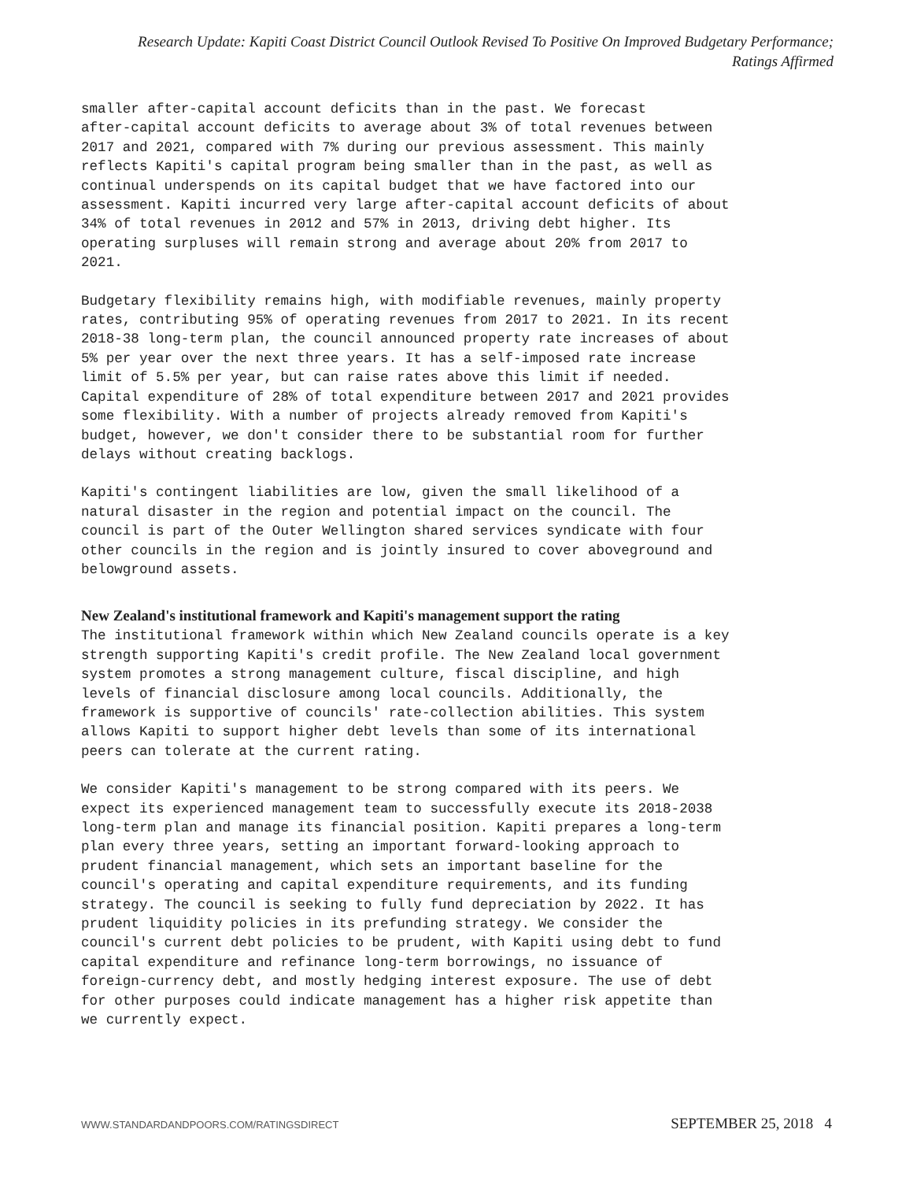Research Update: Kapiti Coast District Council Outlook Revised To Positive On Improved Budgetary Performance;
Ratings Affirmed
smaller after-capital account deficits than in the past. We forecast after-capital account deficits to average about 3% of total revenues between 2017 and 2021, compared with 7% during our previous assessment. This mainly reflects Kapiti's capital program being smaller than in the past, as well as continual underspends on its capital budget that we have factored into our assessment. Kapiti incurred very large after-capital account deficits of about 34% of total revenues in 2012 and 57% in 2013, driving debt higher. Its operating surpluses will remain strong and average about 20% from 2017 to 2021.
Budgetary flexibility remains high, with modifiable revenues, mainly property rates, contributing 95% of operating revenues from 2017 to 2021. In its recent 2018-38 long-term plan, the council announced property rate increases of about 5% per year over the next three years. It has a self-imposed rate increase limit of 5.5% per year, but can raise rates above this limit if needed. Capital expenditure of 28% of total expenditure between 2017 and 2021 provides some flexibility. With a number of projects already removed from Kapiti's budget, however, we don't consider there to be substantial room for further delays without creating backlogs.
Kapiti's contingent liabilities are low, given the small likelihood of a natural disaster in the region and potential impact on the council. The council is part of the Outer Wellington shared services syndicate with four other councils in the region and is jointly insured to cover aboveground and belowground assets.
New Zealand's institutional framework and Kapiti's management support the rating
The institutional framework within which New Zealand councils operate is a key strength supporting Kapiti's credit profile. The New Zealand local government system promotes a strong management culture, fiscal discipline, and high levels of financial disclosure among local councils. Additionally, the framework is supportive of councils' rate-collection abilities. This system allows Kapiti to support higher debt levels than some of its international peers can tolerate at the current rating.
We consider Kapiti's management to be strong compared with its peers. We expect its experienced management team to successfully execute its 2018-2038 long-term plan and manage its financial position. Kapiti prepares a long-term plan every three years, setting an important forward-looking approach to prudent financial management, which sets an important baseline for the council's operating and capital expenditure requirements, and its funding strategy. The council is seeking to fully fund depreciation by 2022. It has prudent liquidity policies in its prefunding strategy. We consider the council's current debt policies to be prudent, with Kapiti using debt to fund capital expenditure and refinance long-term borrowings, no issuance of foreign-currency debt, and mostly hedging interest exposure. The use of debt for other purposes could indicate management has a higher risk appetite than we currently expect.
WWW.STANDARDANDPOORS.COM/RATINGSDIRECT SEPTEMBER 25, 2018 4